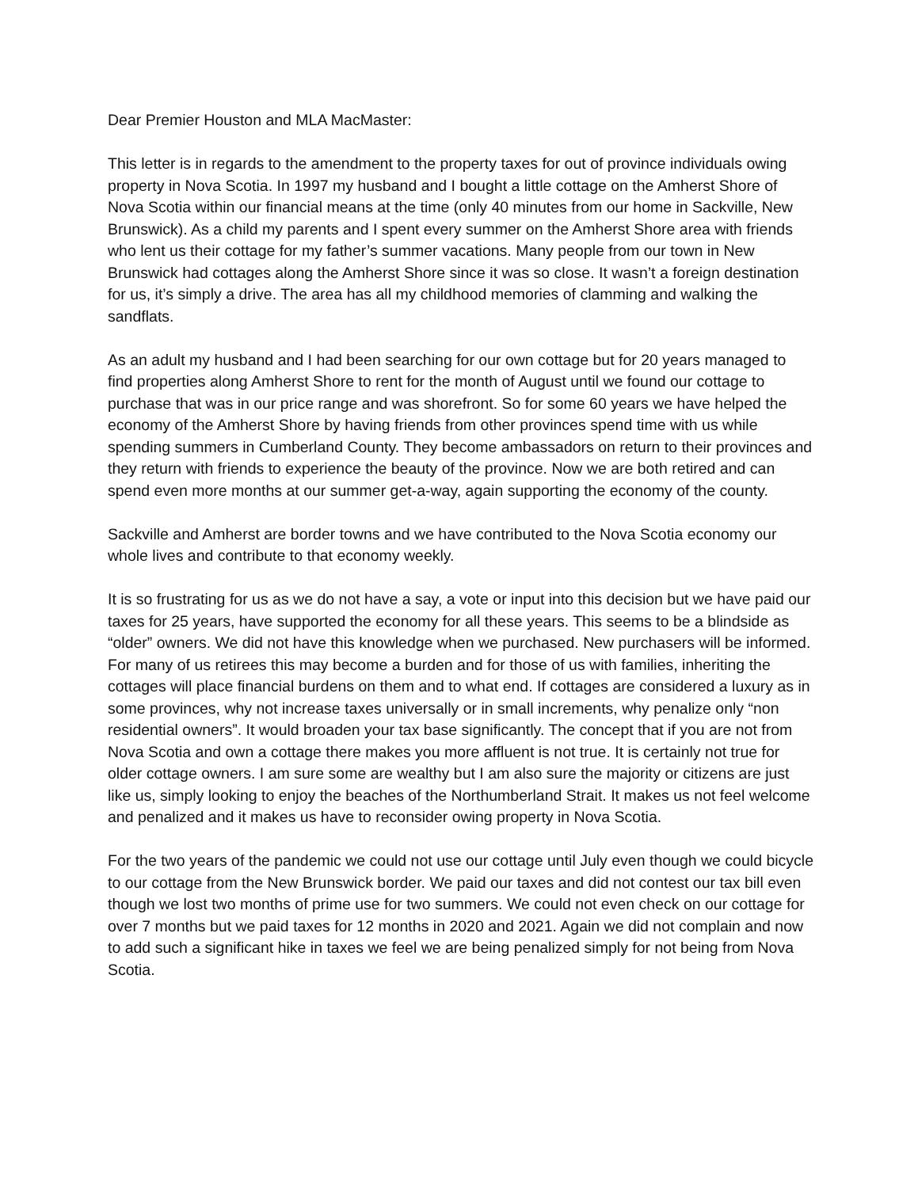Dear Premier Houston and MLA MacMaster:
This letter is in regards to the amendment to the property taxes for out of province individuals owing property in Nova Scotia. In 1997 my husband and I bought a little cottage on the Amherst Shore of Nova Scotia within our financial means at the time (only 40 minutes from our home in Sackville, New Brunswick). As a child my parents and I spent every summer on the Amherst Shore area with friends who lent us their cottage for my father’s summer vacations. Many people from our town in New Brunswick had cottages along the Amherst Shore since it was so close. It wasn’t a foreign destination for us, it’s simply a drive. The area has all my childhood memories of clamming and walking the sandflats.
As an adult my husband and I had been searching for our own cottage but for 20 years managed to find properties along Amherst Shore to rent for the month of August until we found our cottage to purchase that was in our price range and was shorefront. So for some 60 years we have helped the economy of the Amherst Shore by having friends from other provinces spend time with us while spending summers in Cumberland County. They become ambassadors on return to their provinces and they return with friends to experience the beauty of the province. Now we are both retired and can spend even more months at our summer get-a-way, again supporting the economy of the county.
Sackville and Amherst are border towns and we have contributed to the Nova Scotia economy our whole lives and contribute to that economy weekly.
It is so frustrating for us as we do not have a say, a vote or input into this decision but we have paid our taxes for 25 years, have supported the economy for all these years. This seems to be a blindside as “older” owners. We did not have this knowledge when we purchased. New purchasers will be informed. For many of us retirees this may become a burden and for those of us with families, inheriting the cottages will place financial burdens on them and to what end. If cottages are considered a luxury as in some provinces, why not increase taxes universally or in small increments, why penalize only “non residential owners”. It would broaden your tax base significantly. The concept that if you are not from Nova Scotia and own a cottage there makes you more affluent is not true. It is certainly not true for older cottage owners. I am sure some are wealthy but I am also sure the majority or citizens are just like us, simply looking to enjoy the beaches of the Northumberland Strait. It makes us not feel welcome and penalized and it makes us have to reconsider owing property in Nova Scotia.
For the two years of the pandemic we could not use our cottage until July even though we could bicycle to our cottage from the New Brunswick border. We paid our taxes and did not contest our tax bill even though we lost two months of prime use for two summers. We could not even check on our cottage for over 7 months but we paid taxes for 12 months in 2020 and 2021. Again we did not complain and now to add such a significant hike in taxes we feel we are being penalized simply for not being from Nova Scotia.